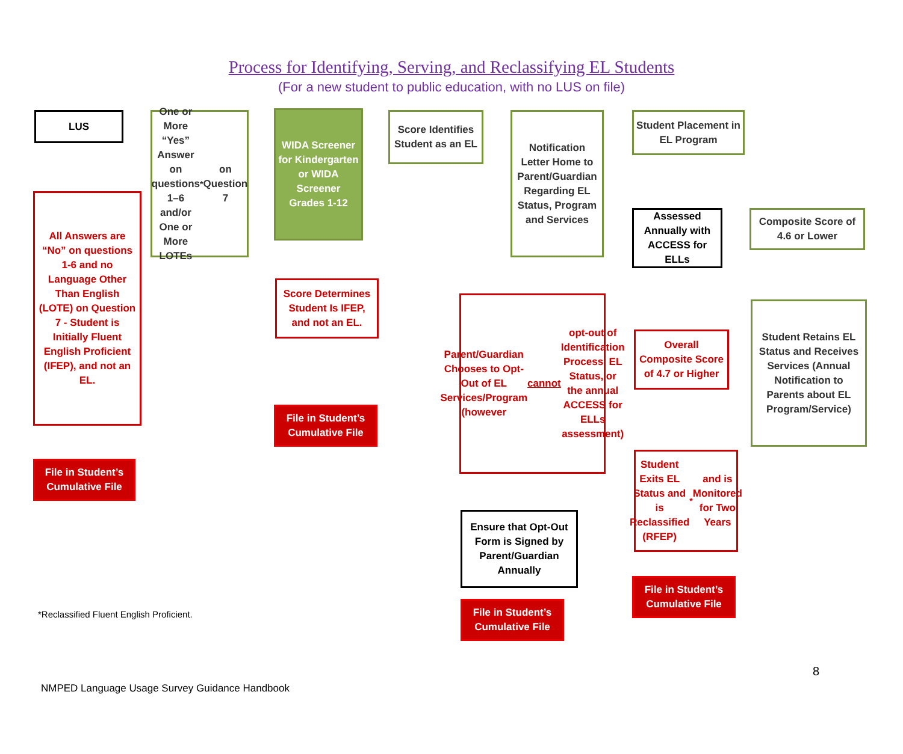Process for Identifying, Serving, and Reclassifying EL Students
(For a new student to public education, with no LUS on file)
LUS
All Answers are “No” on questions 1-6 and no Language Other Than English (LOTE) on Question 7 - Student is Initially Fluent English Proficient (IFEP), and not an EL.
File in Student’s Cumulative File
One or More “Yes” Answer on questions 1–6 and/or One or More LOTEs<sup>*</sup> on Question 7
WIDA Screener for Kindergarten or WIDA Screener Grades 1-12
Score Determines Student Is IFEP, and not an EL.
File in Student’s Cumulative File
Score Identifies Student as an EL
Notification Letter Home to Parent/Guardian Regarding EL Status, Program and Services
Parent/Guardian Chooses to Opt-Out of EL Services/Program (however cannot opt-out of Identification Process, EL Status, or the annual ACCESS for ELLs assessment)
Ensure that Opt-Out Form is Signed by Parent/Guardian Annually
File in Student’s Cumulative File
Student Placement in EL Program
Assessed Annually with ACCESS for ELLs
Overall Composite Score of 4.7 or Higher
Student Exits EL Status and is Reclassified (RFEP)<sup>*</sup> and is Monitored for Two Years
File in Student’s Cumulative File
Composite Score of 4.6 or Lower
Student Retains EL Status and Receives Services (Annual Notification to Parents about EL Program/Service)
*Reclassified Fluent English Proficient.
8
NMPED Language Usage Survey Guidance Handbook